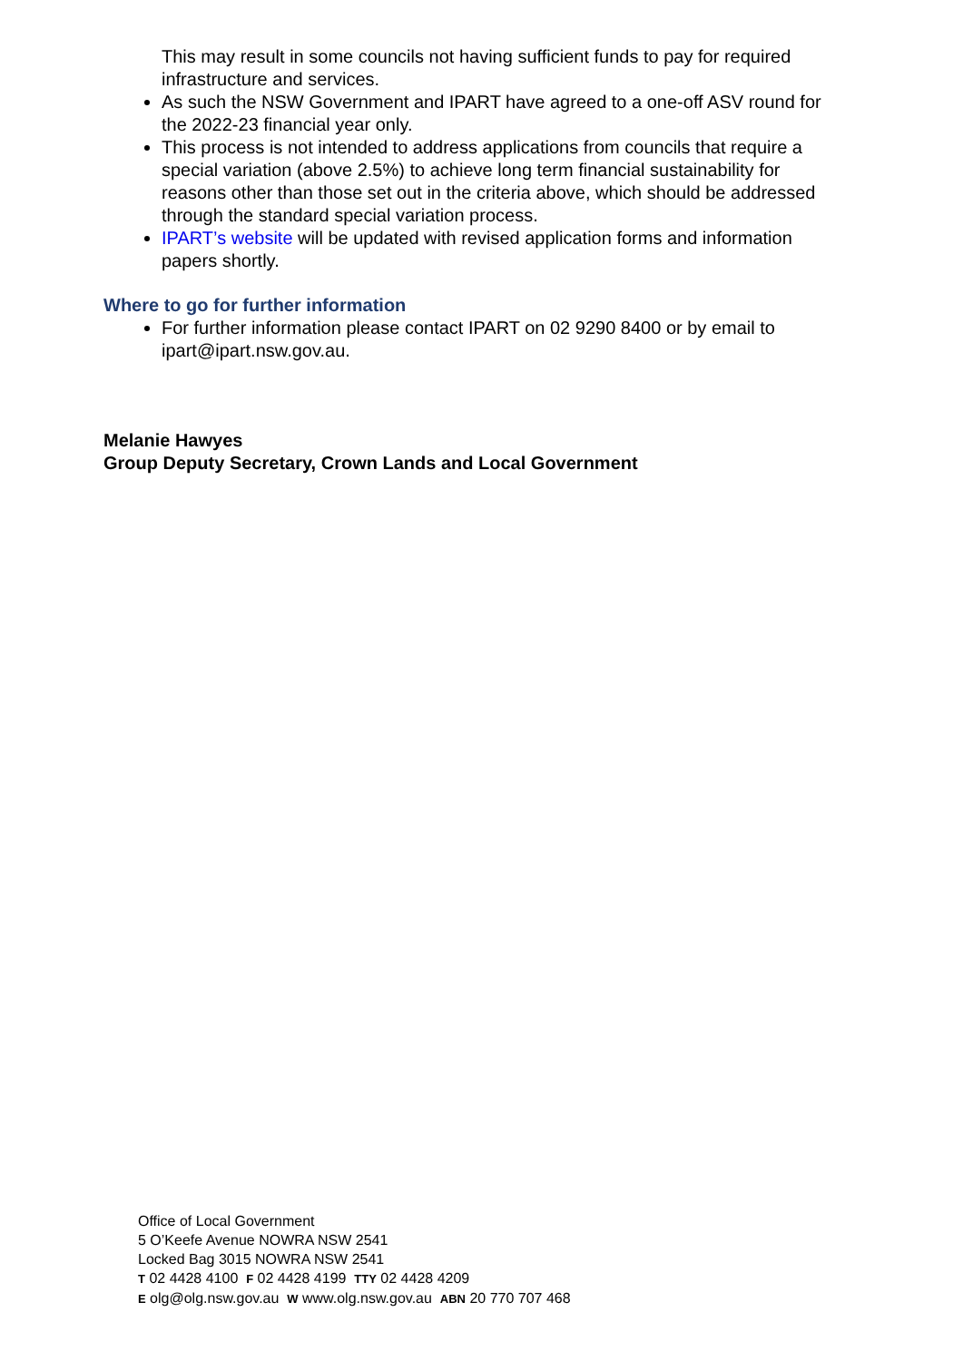This may result in some councils not having sufficient funds to pay for required infrastructure and services.
As such the NSW Government and IPART have agreed to a one-off ASV round for the 2022-23 financial year only.
This process is not intended to address applications from councils that require a special variation (above 2.5%) to achieve long term financial sustainability for reasons other than those set out in the criteria above, which should be addressed through the standard special variation process.
IPART’s website will be updated with revised application forms and information papers shortly.
Where to go for further information
For further information please contact IPART on 02 9290 8400 or by email to ipart@ipart.nsw.gov.au.
Melanie Hawyes
Group Deputy Secretary, Crown Lands and Local Government
Office of Local Government
5 O’Keefe Avenue NOWRA NSW 2541
Locked Bag 3015 NOWRA NSW 2541
T 02 4428 4100 F 02 4428 4199 TTY 02 4428 4209
E olg@olg.nsw.gov.au W www.olg.nsw.gov.au ABN 20 770 707 468